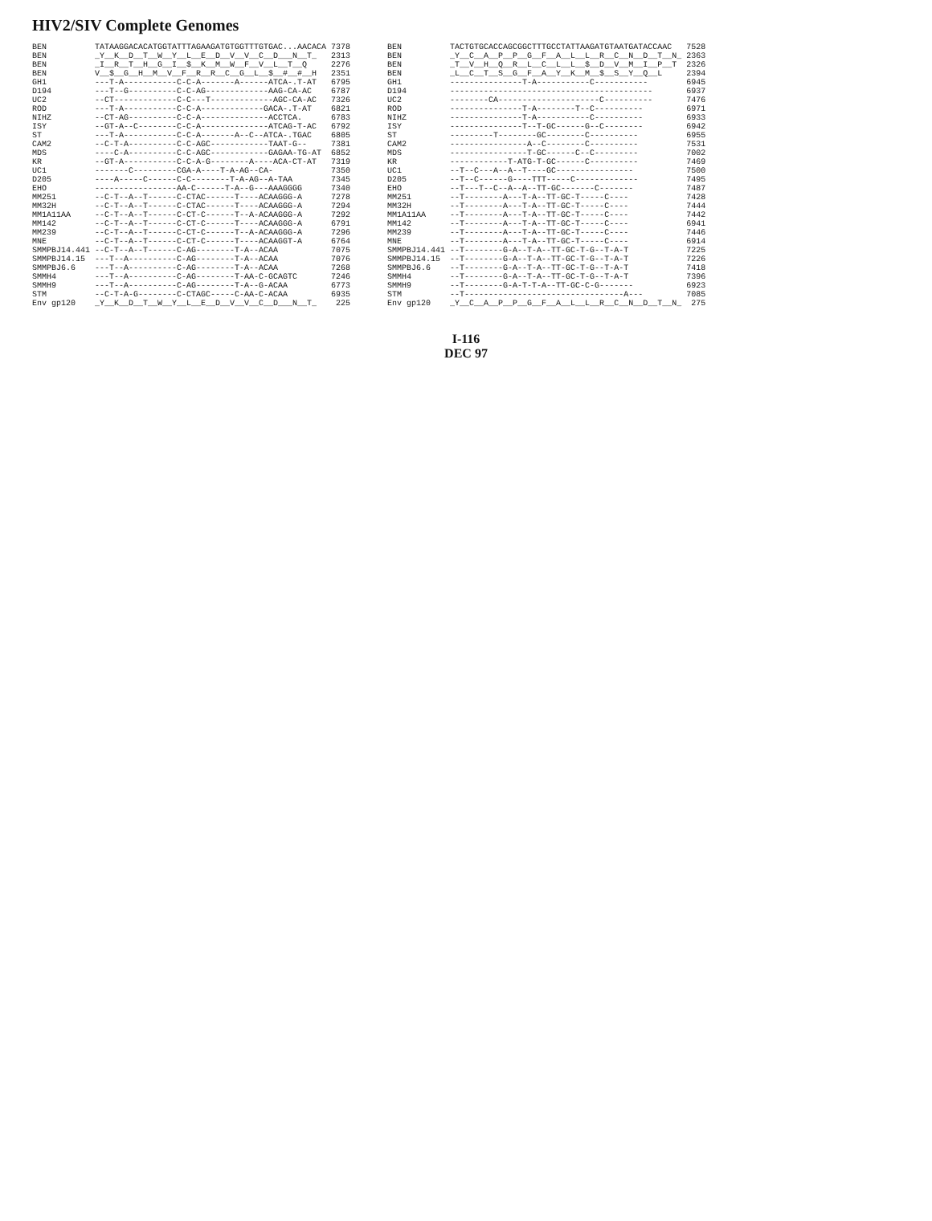HIV2/SIV Complete Genomes
| BEN | TATAAGGACACATGGTATTTAGAAGATGTGGTTTGTGAC...AACACA | 7378 |
| BEN | _Y__K__D__T__W__Y__L__E__D__V__V__C__D___N__T_ | 2313 |
| BEN | _I__R__T__H__G__I__$__K__M__W__F__V__L__T__Q | 2276 |
| BEN | V__$__G__H__M__V__F__R__R__C__G__L__$__#__#__H | 2351 |
| GH1 | ---T-A-----------C-C-A-------A------ATCA-.T-AT | 6795 |
| D194 | ---T--G----------C-C-AG-------------AAG-CA-AC | 6787 |
| UC2 | --CT-------------C-C---T-------------AGC-CA-AC | 7326 |
| ROD | ---T-A-----------C-C-A-------------GACA-.T-AT | 6821 |
| NIHZ | --CT-AG----------C-C-A--------------ACCTCA. | 6783 |
| ISY | --GT-A--C--------C-C-A--------------ATCAG-T-AC | 6792 |
| ST | ---T-A-----------C-C-A-------A--C--ATCA-.TGAC | 6805 |
| CAM2 | --C-T-A----------C-C-AGC------------TAAT-G-- | 7381 |
| MDS | ----C-A----------C-C-AGC------------GAGAA-TG-AT | 6852 |
| KR | --GT-A-----------C-C-A-G--------A----ACA-CT-AT | 7319 |
| UC1 | -------C---------CGA-A----T-A-AG--CA- | 7350 |
| D205 | ----A-----C------C-C--------T-A-AG--A-TAA | 7345 |
| EHO | -----------------AA-C------T-A--G---AAAGGGG | 7340 |
| MM251 | --C-T--A--T------C-CTAC------T----ACAAGGG-A | 7278 |
| MM32H | --C-T--A--T------C-CTAC------T----ACAAGGG-A | 7294 |
| MM1A11AA | --C-T--A--T------C-CT-C------T--A-ACAAGGG-A | 7292 |
| MM142 | --C-T--A--T------C-CT-C------T----ACAAGGG-A | 6791 |
| MM239 | --C-T--A--T------C-CT-C------T--A-ACAAGGG-A | 7296 |
| MNE | --C-T--A--T------C-CT-C------T----ACAAGGT-A | 6764 |
| SMMPBJ14.441 | --C-T--A--T------C-AG--------T-A--ACAA | 7075 |
| SMMPBJ14.15 | ---T--A----------C-AG--------T-A--ACAA | 7076 |
| SMMPBJ6.6 | ---T--A----------C-AG--------T-A--ACAA | 7268 |
| SMMH4 | ---T--A----------C-AG--------T-AA-C-GCAGTC | 7246 |
| SMMH9 | ---T--A----------C-AG--------T-A--G-ACAA | 6773 |
| STM | --C-T-A-G--------C-CTAGC-----C-AA-C-ACAA | 6935 |
| Env gp120 | _Y__K__D__T__W__Y__L__E__D__V__V__C__D___N__T_ | 225 |
| BEN | TACTGTGCACCAGCGGCTTTGCCTATTAAGATGTAATGATACCAAC | 7528 |
| BEN | _Y__C__A__P__P__G__F__A__L__L__R__C__N__D__T__N_ | 2363 |
| BEN | _T__V__H__Q__R__L__C__L__L__$__D__V__M__I__P__T | 2326 |
| BEN | _L__C__T__S__G__F__A__Y__K__M__$__S__Y__Q__L | 2394 |
| GH1 | ---------------T-A-----------C----------- | 6945 |
| D194 | ------------------------------------------ | 6937 |
| UC2 | --------CA---------------------C---------- | 7476 |
| ROD | ---------------T-A--------T--C---------- | 6971 |
| NIHZ | ---------------T-A-----------C---------- | 6933 |
| ISY | ---------------T--T-GC------G--C-------- | 6942 |
| ST | ---------T--------GC--------C---------- | 6955 |
| CAM2 | ----------------A--C--------C---------- | 7531 |
| MDS | ----------------T-GC------C--C--------- | 7002 |
| KR | ------------T-ATG-T-GC------C---------- | 7469 |
| UC1 | --T--C---A--A--T----GC---------------- | 7500 |
| D205 | --T--C------G----TTT-----C------------- | 7495 |
| EHO | --T---T--C--A--A--TT-GC-------C------- | 7487 |
| MM251 | --T--------A---T-A--TT-GC-T-----C---- | 7428 |
| MM32H | --T--------A---T-A--TT-GC-T-----C---- | 7444 |
| MM1A11AA | --T--------A---T-A--TT-GC-T-----C---- | 7442 |
| MM142 | --T--------A---T-A--TT-GC-T-----C---- | 6941 |
| MM239 | --T--------A---T-A--TT-GC-T-----C---- | 7446 |
| MNE | --T--------A---T-A--TT-GC-T-----C---- | 6914 |
| SMMPBJ14.441 | --T--------G-A--T-A--TT-GC-T-G--T-A-T | 7225 |
| SMMPBJ14.15 | --T--------G-A--T-A--TT-GC-T-G--T-A-T | 7226 |
| SMMPBJ6.6 | --T--------G-A--T-A--TT-GC-T-G--T-A-T | 7418 |
| SMMH4 | --T--------G-A--T-A--TT-GC-T-G--T-A-T | 7396 |
| SMMH9 | --T--------G-A-T-T-A--TT-GC-C-G------- | 6923 |
| STM | --T---------------------------------A--- | 7085 |
| Env gp120 | _Y__C__A__P__P__G__F__A__L__L__R__C__N__D__T__N_ | 275 |
I-116
DEC 97